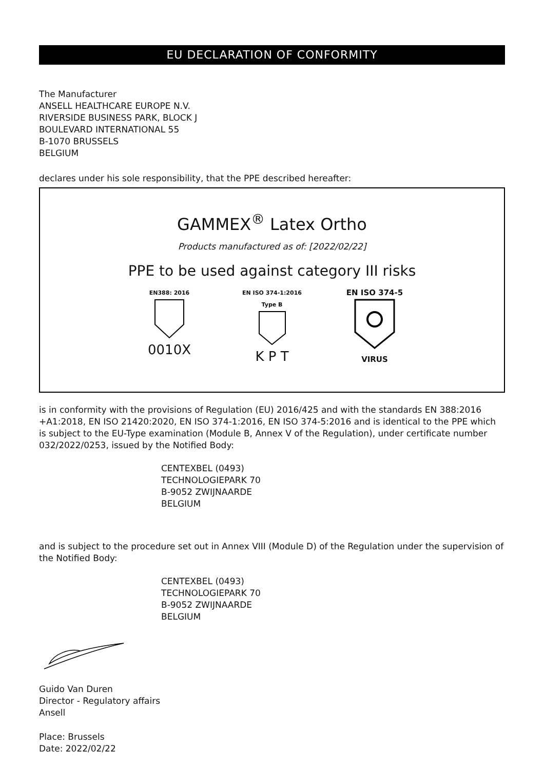EU DECLARATION OF CONFORMITY
The Manufacturer
ANSELL HEALTHCARE EUROPE N.V.
RIVERSIDE BUSINESS PARK, BLOCK J
BOULEVARD INTERNATIONAL 55
B-1070 BRUSSELS
BELGIUM
declares under his sole responsibility, that the PPE described hereafter:
GAMMEX<sup>®</sup> Latex Ortho
Products manufactured as of: [2022/02/22]
PPE to be used against category III risks
EN388: 2016
0010X
EN ISO 374-1:2016
Type B
K P T
EN ISO 374-5
VIRUS
is in conformity with the provisions of Regulation (EU) 2016/425 and with the standards EN 388:2016 +A1:2018, EN ISO 21420:2020, EN ISO 374-1:2016, EN ISO 374-5:2016 and is identical to the PPE which is subject to the EU-Type examination (Module B, Annex V of the Regulation), under certificate number 032/2022/0253, issued by the Notified Body:
CENTEXBEL (0493)
TECHNOLOGIEPARK 70
B-9052 ZWIJNAARDE
BELGIUM
and is subject to the procedure set out in Annex VIII (Module D) of the Regulation under the supervision of the Notified Body:
CENTEXBEL (0493)
TECHNOLOGIEPARK 70
B-9052 ZWIJNAARDE
BELGIUM
Guido Van Duren
Director - Regulatory affairs
Ansell
Place: Brussels
Date: 2022/02/22